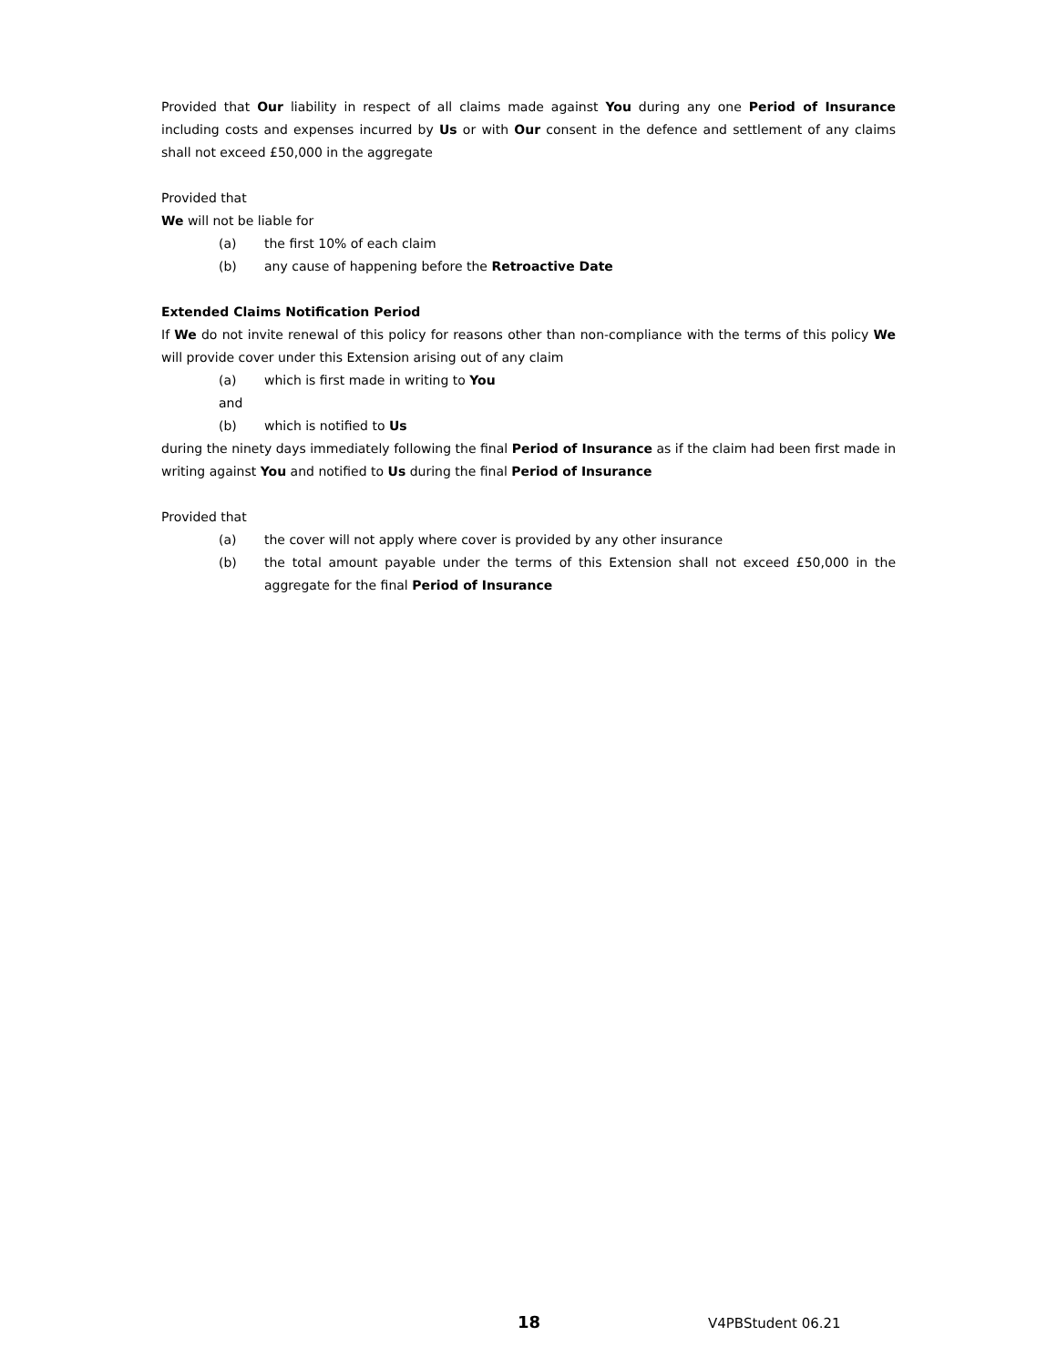Provided that Our liability in respect of all claims made against You during any one Period of Insurance including costs and expenses incurred by Us or with Our consent in the defence and settlement of any claims shall not exceed £50,000 in the aggregate
Provided that
We will not be liable for
(a) the first 10% of each claim
(b) any cause of happening before the Retroactive Date
Extended Claims Notification Period
If We do not invite renewal of this policy for reasons other than non-compliance with the terms of this policy We will provide cover under this Extension arising out of any claim
(a) which is first made in writing to You
and
(b) which is notified to Us
during the ninety days immediately following the final Period of Insurance as if the claim had been first made in writing against You and notified to Us during the final Period of Insurance
Provided that
(a) the cover will not apply where cover is provided by any other insurance
(b) the total amount payable under the terms of this Extension shall not exceed £50,000 in the aggregate for the final Period of Insurance
18 V4PBStudent 06.21